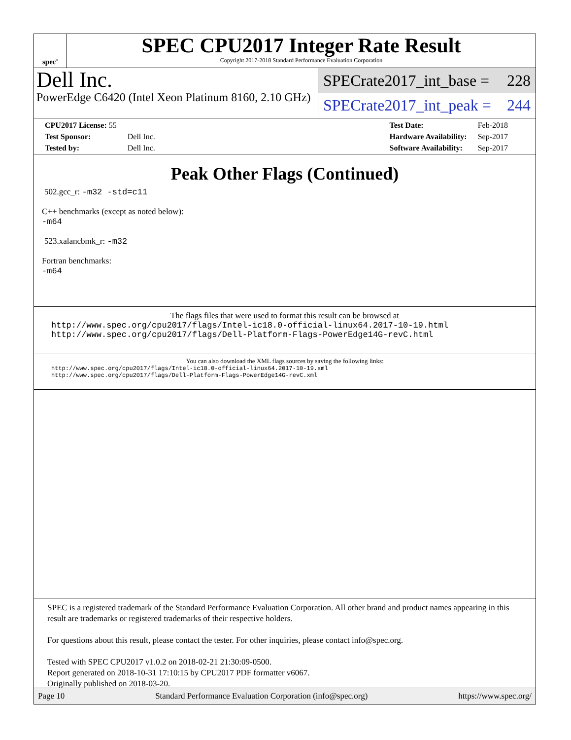spec<sup>®</sup>
SPEC CPU2017 Integer Rate Result
Copyright 2017-2018 Standard Performance Evaluation Corporation
Dell Inc.
PowerEdge C6420 (Intel Xeon Platinum 8160, 2.10 GHz)
SPECrate2017_int_base = 228
SPECrate2017_int_peak = 244
| CPU2017 License: 55 | |
| Test Sponsor: | Dell Inc. |
| Tested by: | Dell Inc. |
| Test Date: | Feb-2018 |
| Hardware Availability: | Sep-2017 |
| Software Availability: | Sep-2017 |
Peak Other Flags (Continued)
502.gcc_r: -m32 -std=c11
C++ benchmarks (except as noted below):
-m64
523.xalancbmk_r: -m32
Fortran benchmarks:
-m64
The flags files that were used to format this result can be browsed at
http://www.spec.org/cpu2017/flags/Intel-ic18.0-official-linux64.2017-10-19.html
http://www.spec.org/cpu2017/flags/Dell-Platform-Flags-PowerEdge14G-revC.html
You can also download the XML flags sources by saving the following links:
http://www.spec.org/cpu2017/flags/Intel-ic18.0-official-linux64.2017-10-19.xml
http://www.spec.org/cpu2017/flags/Dell-Platform-Flags-PowerEdge14G-revC.xml
SPEC is a registered trademark of the Standard Performance Evaluation Corporation. All other brand and product names appearing in this result are trademarks or registered trademarks of their respective holders.
For questions about this result, please contact the tester. For other inquiries, please contact info@spec.org.
Tested with SPEC CPU2017 v1.0.2 on 2018-02-21 21:30:09-0500.
Report generated on 2018-10-31 17:10:15 by CPU2017 PDF formatter v6067.
Originally published on 2018-03-20.
Page 10 Standard Performance Evaluation Corporation (info@spec.org) https://www.spec.org/